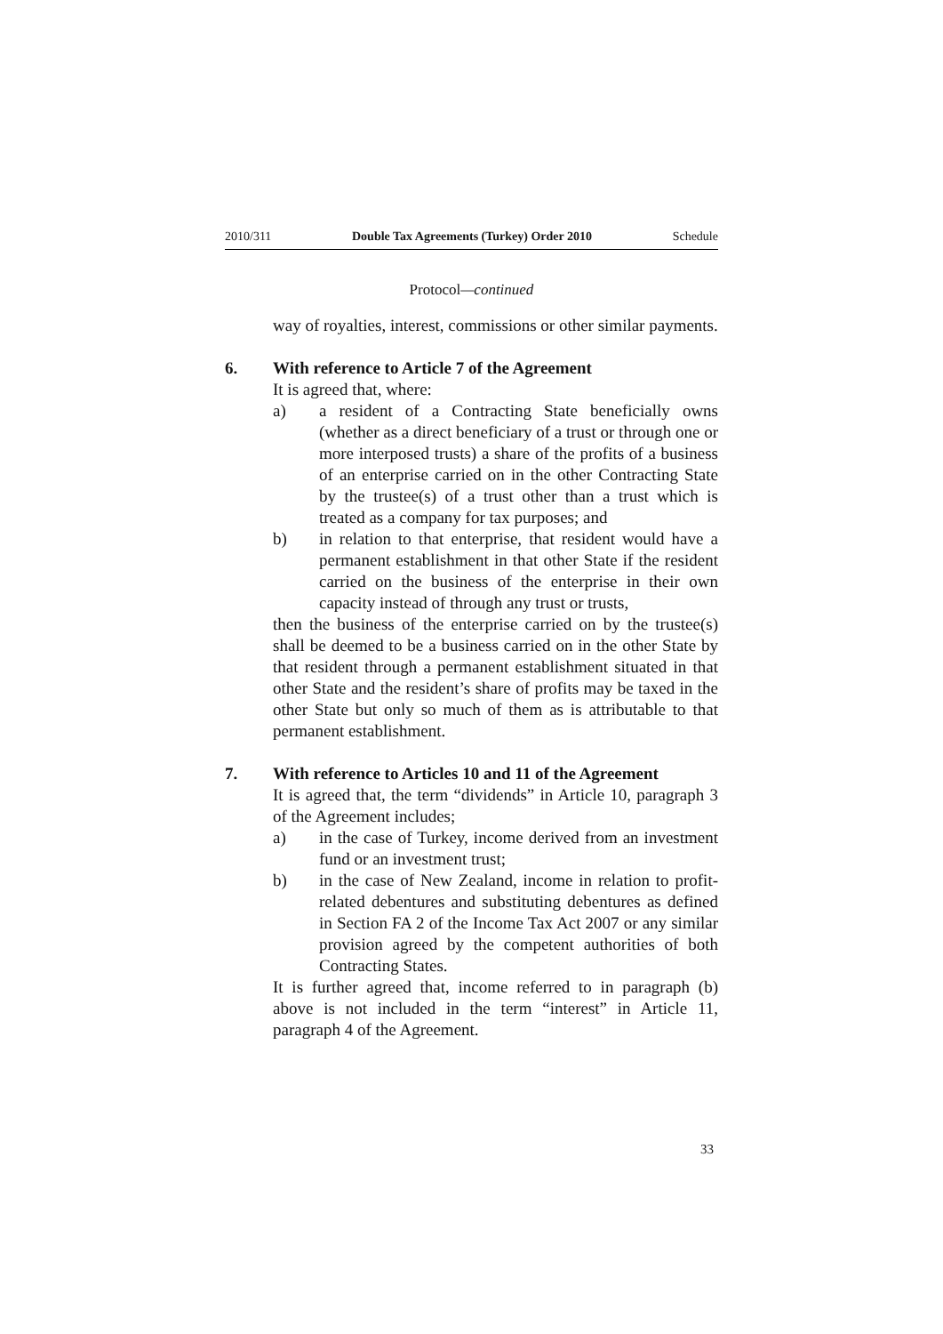2010/311 Double Tax Agreements (Turkey) Order 2010 Schedule
Protocol—continued
way of royalties, interest, commissions or other similar payments.
6. With reference to Article 7 of the Agreement
It is agreed that, where:
a) a resident of a Contracting State beneficially owns (whether as a direct beneficiary of a trust or through one or more interposed trusts) a share of the profits of a business of an enterprise carried on in the other Contracting State by the trustee(s) of a trust other than a trust which is treated as a company for tax purposes; and
b) in relation to that enterprise, that resident would have a permanent establishment in that other State if the resident carried on the business of the enterprise in their own capacity instead of through any trust or trusts,
then the business of the enterprise carried on by the trustee(s) shall be deemed to be a business carried on in the other State by that resident through a permanent establishment situated in that other State and the resident’s share of profits may be taxed in the other State but only so much of them as is attributable to that permanent establishment.
7. With reference to Articles 10 and 11 of the Agreement
It is agreed that, the term “dividends” in Article 10, paragraph 3 of the Agreement includes;
a) in the case of Turkey, income derived from an investment fund or an investment trust;
b) in the case of New Zealand, income in relation to profit-related debentures and substituting debentures as defined in Section FA 2 of the Income Tax Act 2007 or any similar provision agreed by the competent authorities of both Contracting States.
It is further agreed that, income referred to in paragraph (b) above is not included in the term “interest” in Article 11, paragraph 4 of the Agreement.
33